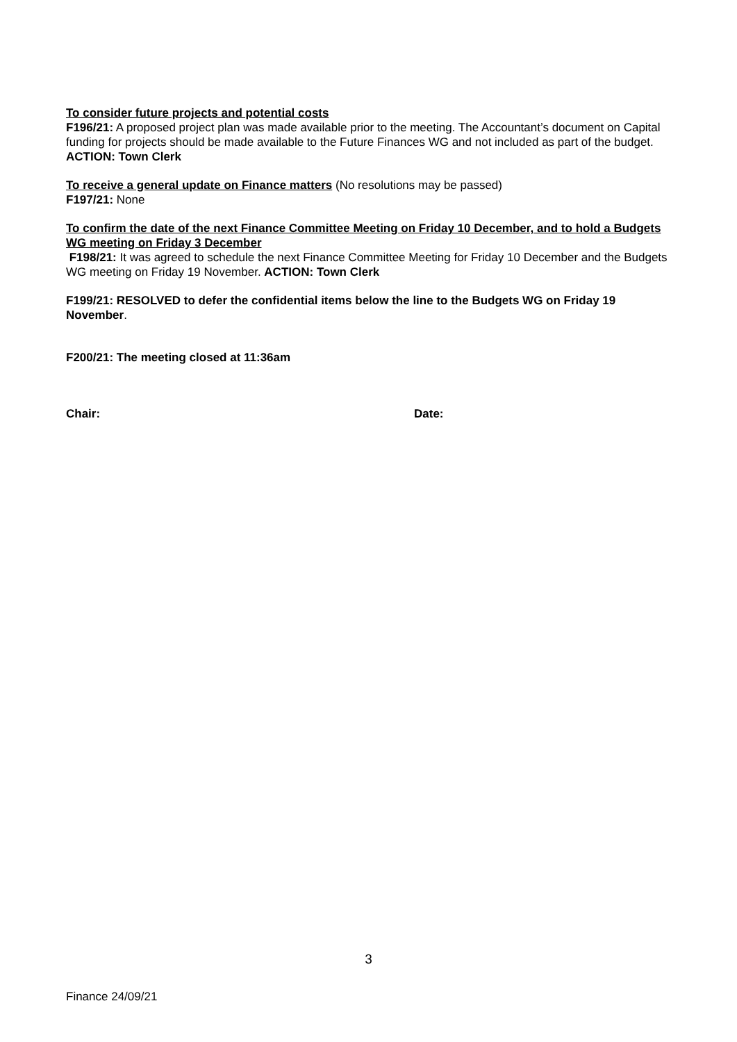To consider future projects and potential costs
F196/21: A proposed project plan was made available prior to the meeting. The Accountant’s document on Capital funding for projects should be made available to the Future Finances WG and not included as part of the budget. ACTION: Town Clerk
To receive a general update on Finance matters (No resolutions may be passed)
F197/21: None
To confirm the date of the next Finance Committee Meeting on Friday 10 December, and to hold a Budgets WG meeting on Friday 3 December
F198/21: It was agreed to schedule the next Finance Committee Meeting for Friday 10 December and the Budgets WG meeting on Friday 19 November. ACTION: Town Clerk
F199/21: RESOLVED to defer the confidential items below the line to the Budgets WG on Friday 19 November.
F200/21: The meeting closed at 11:36am
Chair: Date:
3
Finance 24/09/21